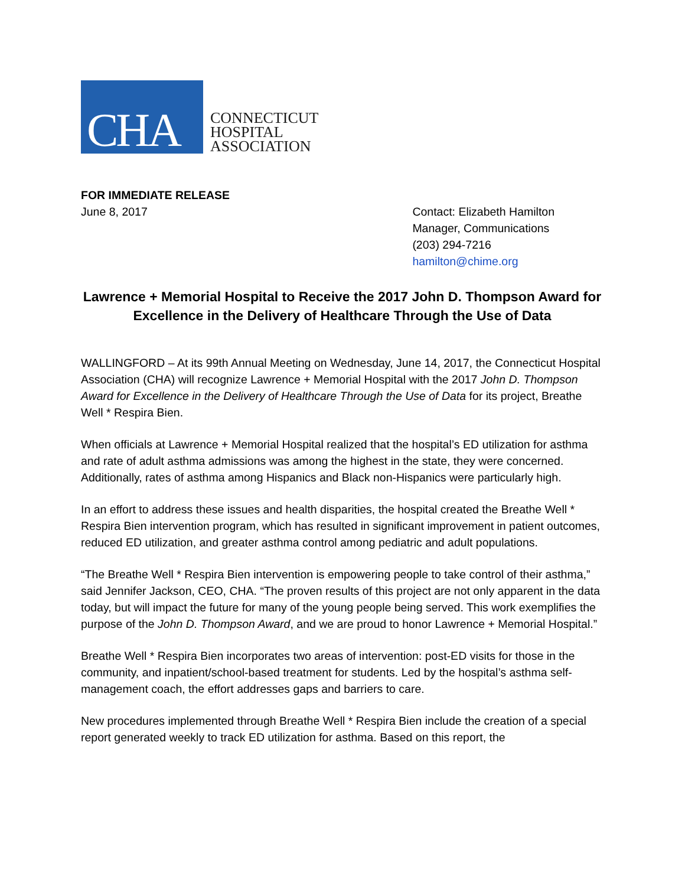CHA
CONNECTICUT
HOSPITAL
ASSOCIATION
FOR IMMEDIATE RELEASE
June 8, 2017
Contact: Elizabeth Hamilton
Manager, Communications
(203) 294-7216
hamilton@chime.org
Lawrence + Memorial Hospital to Receive the 2017 John D. Thompson Award for Excellence in the Delivery of Healthcare Through the Use of Data
WALLINGFORD – At its 99th Annual Meeting on Wednesday, June 14, 2017, the Connecticut Hospital Association (CHA) will recognize Lawrence + Memorial Hospital with the 2017 John D. Thompson Award for Excellence in the Delivery of Healthcare Through the Use of Data for its project, Breathe Well * Respira Bien.
When officials at Lawrence + Memorial Hospital realized that the hospital’s ED utilization for asthma and rate of adult asthma admissions was among the highest in the state, they were concerned. Additionally, rates of asthma among Hispanics and Black non-Hispanics were particularly high.
In an effort to address these issues and health disparities, the hospital created the Breathe Well * Respira Bien intervention program, which has resulted in significant improvement in patient outcomes, reduced ED utilization, and greater asthma control among pediatric and adult populations.
“The Breathe Well * Respira Bien intervention is empowering people to take control of their asthma,” said Jennifer Jackson, CEO, CHA. “The proven results of this project are not only apparent in the data today, but will impact the future for many of the young people being served. This work exemplifies the purpose of the John D. Thompson Award, and we are proud to honor Lawrence + Memorial Hospital.”
Breathe Well * Respira Bien incorporates two areas of intervention: post-ED visits for those in the community, and inpatient/school-based treatment for students. Led by the hospital’s asthma self-management coach, the effort addresses gaps and barriers to care.
New procedures implemented through Breathe Well * Respira Bien include the creation of a special report generated weekly to track ED utilization for asthma. Based on this report, the